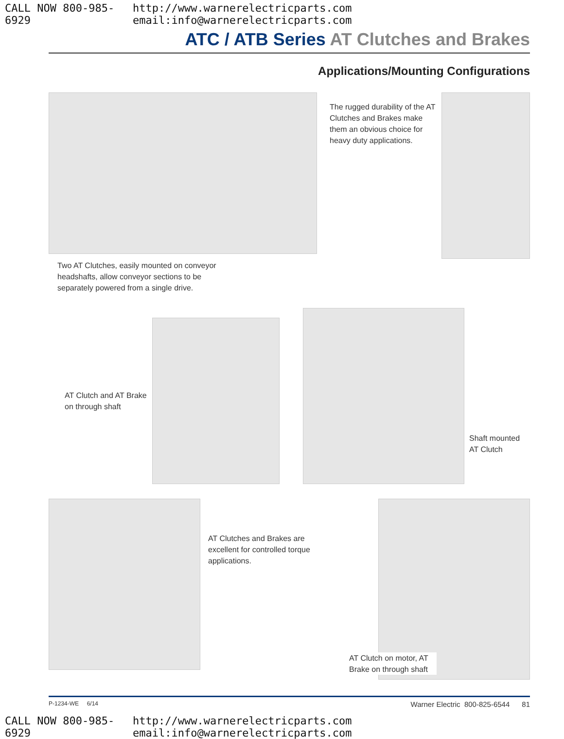CALL NOW 800-985-6929 http://www.warnerelectricparts.com email:info@warnerelectricparts.com
ATC / ATB Series AT Clutches and Brakes
Applications/Mounting Configurations
Two AT Clutches, easily mounted on conveyor headshafts, allow conveyor sections to be separately powered from a single drive.
The rugged durability of the AT Clutches and Brakes make them an obvious choice for heavy duty applications.
AT Clutch and AT Brake on through shaft
Shaft mounted AT Clutch
AT Clutches and Brakes are excellent for controlled torque applications.
AT Clutch on motor, AT Brake on through shaft
P-1234-WE 6/14 Warner Electric 800-825-6544 81
CALL NOW 800-985-6929 http://www.warnerelectricparts.com email:info@warnerelectricparts.com